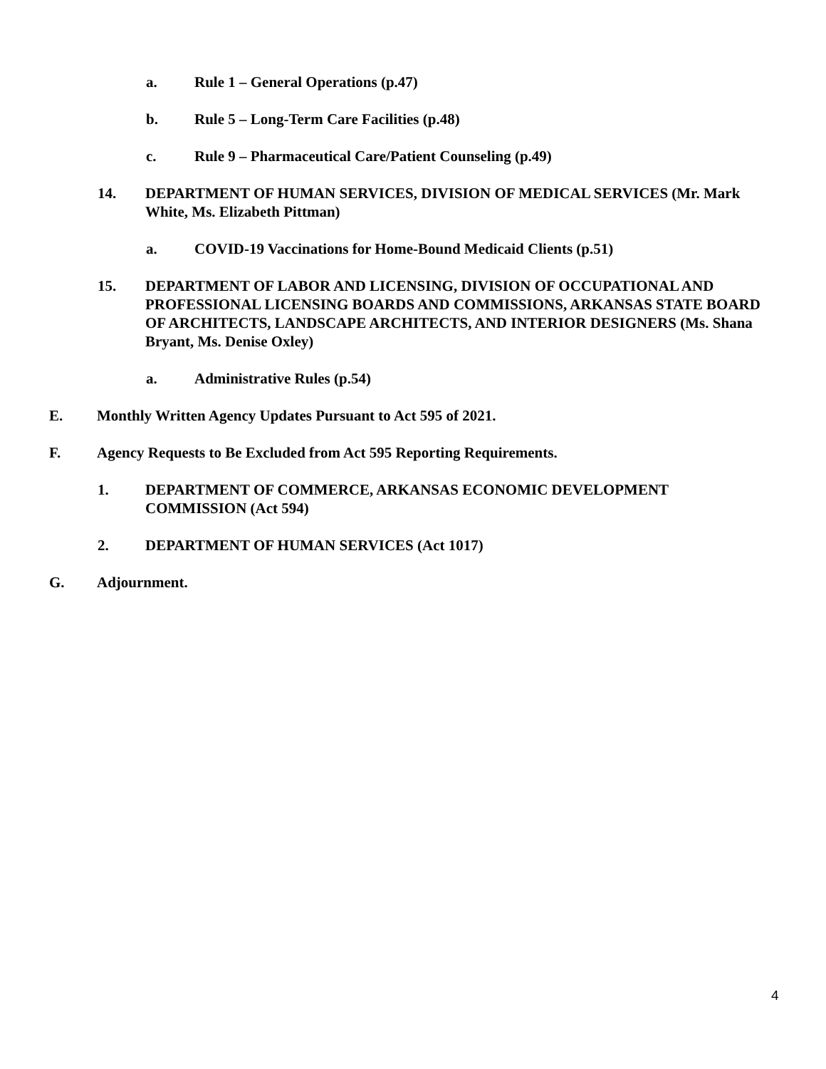a. Rule 1 – General Operations (p.47)
b. Rule 5 – Long-Term Care Facilities (p.48)
c. Rule 9 – Pharmaceutical Care/Patient Counseling (p.49)
14. DEPARTMENT OF HUMAN SERVICES, DIVISION OF MEDICAL SERVICES (Mr. Mark White, Ms. Elizabeth Pittman)
a. COVID-19 Vaccinations for Home-Bound Medicaid Clients (p.51)
15. DEPARTMENT OF LABOR AND LICENSING, DIVISION OF OCCUPATIONAL AND PROFESSIONAL LICENSING BOARDS AND COMMISSIONS, ARKANSAS STATE BOARD OF ARCHITECTS, LANDSCAPE ARCHITECTS, AND INTERIOR DESIGNERS (Ms. Shana Bryant, Ms. Denise Oxley)
a. Administrative Rules (p.54)
E. Monthly Written Agency Updates Pursuant to Act 595 of 2021.
F. Agency Requests to Be Excluded from Act 595 Reporting Requirements.
1. DEPARTMENT OF COMMERCE, ARKANSAS ECONOMIC DEVELOPMENT COMMISSION (Act 594)
2. DEPARTMENT OF HUMAN SERVICES (Act 1017)
G. Adjournment.
4